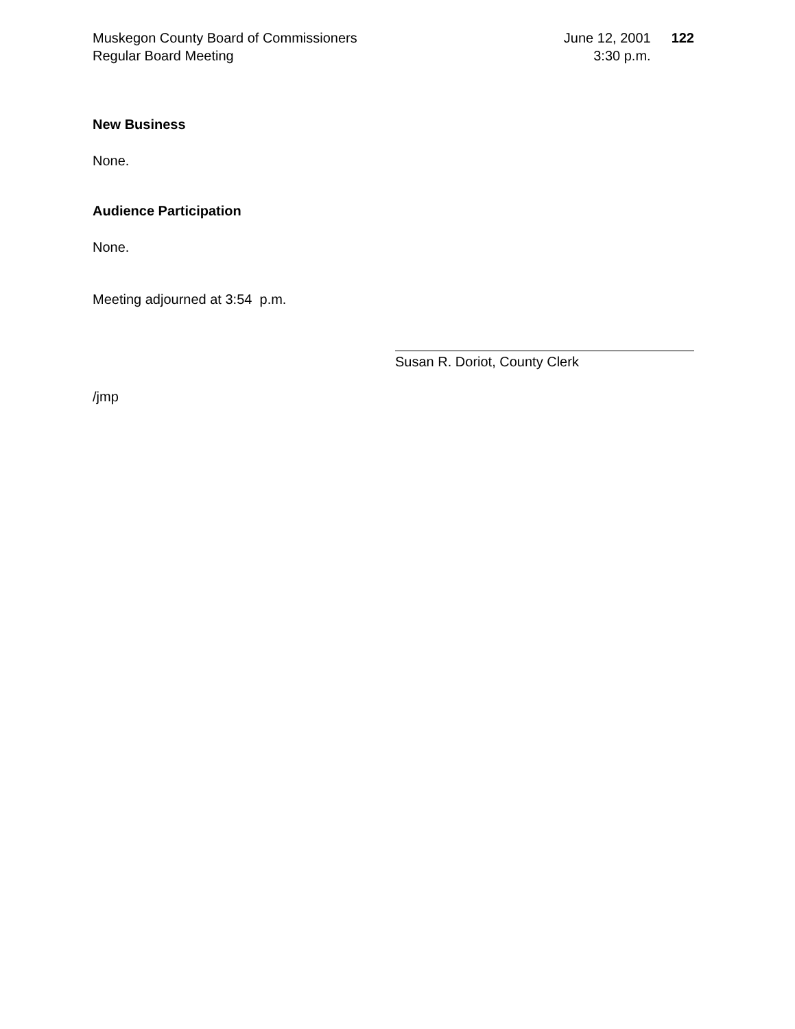Muskegon County Board of Commissioners
Regular Board Meeting
June 12, 2001
3:30 p.m.
122
New Business
None.
Audience Participation
None.
Meeting adjourned at 3:54 p.m.
Susan R. Doriot, County Clerk
/jmp